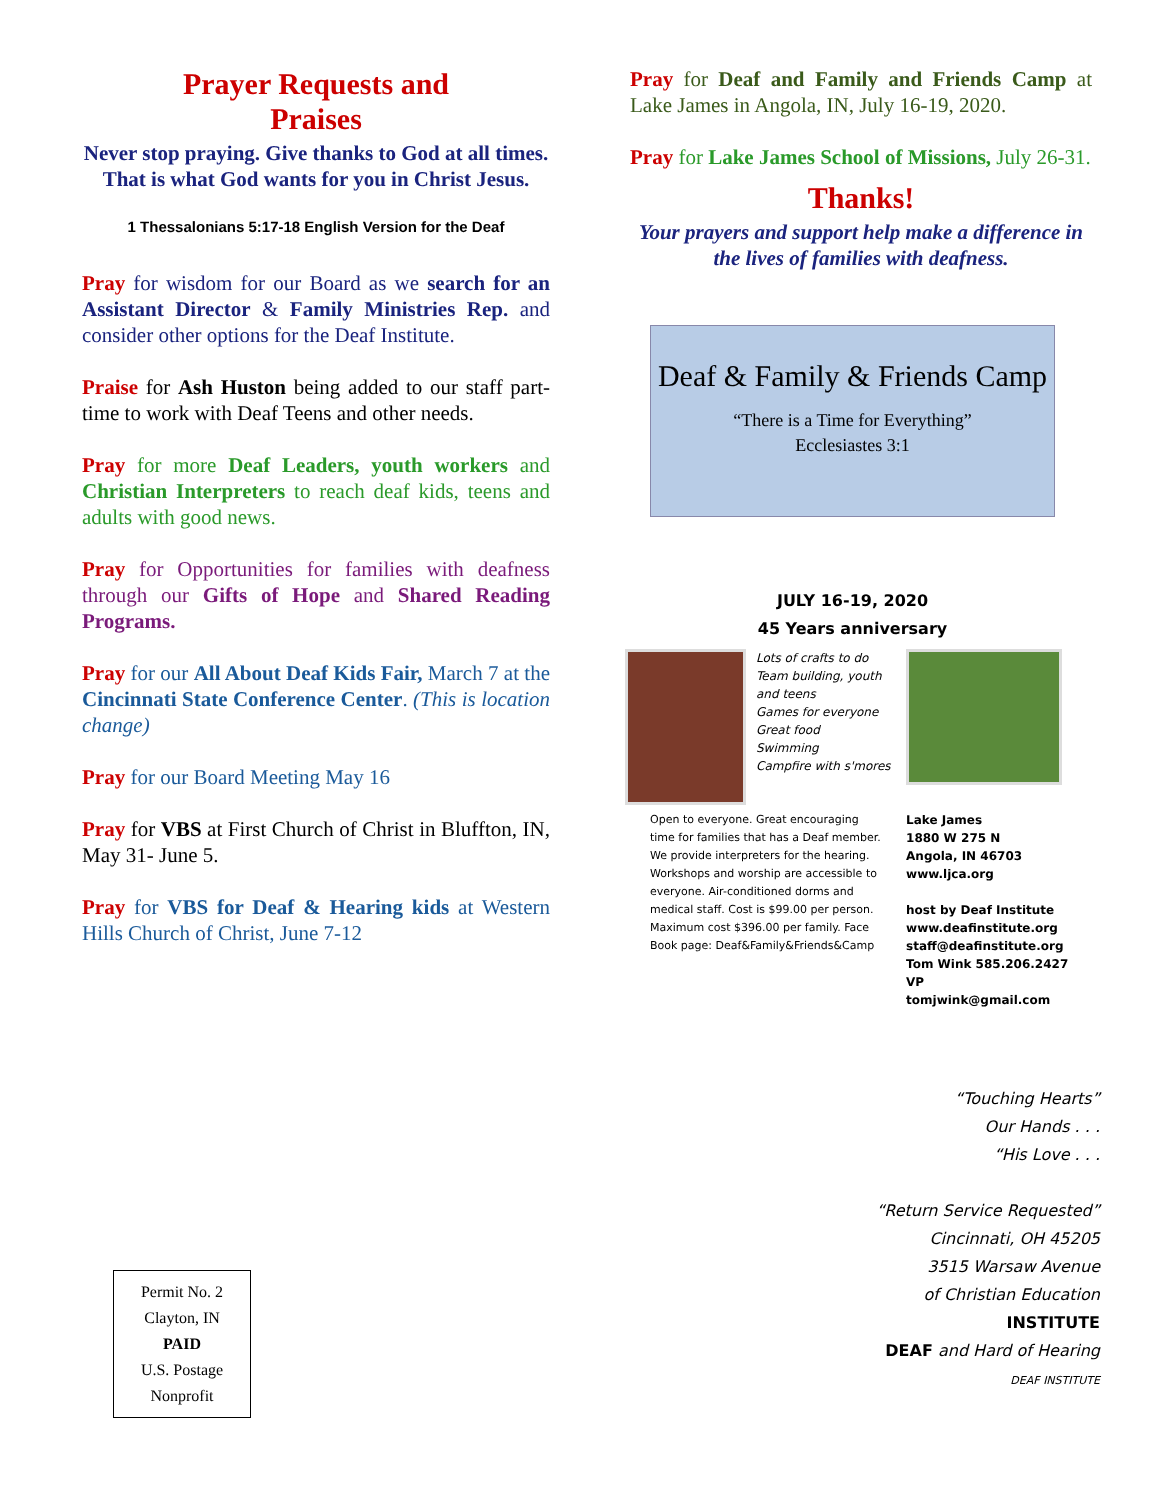Prayer Requests and
Praises
Never stop praying. Give thanks to God at all times. That is what God wants for you in Christ Jesus.
1 Thessalonians 5:17-18 English Version for the Deaf
Pray for wisdom for our Board as we search for an Assistant Director & Family Ministries Rep. and consider other options for the Deaf Institute.
Praise for Ash Huston being added to our staff part-time to work with Deaf Teens and other needs.
Pray for more Deaf Leaders, youth workers and Christian Interpreters to reach deaf kids, teens and adults with good news.
Pray for Opportunities for families with deafness through our Gifts of Hope and Shared Reading Programs.
Pray for our All About Deaf Kids Fair, March 7 at the Cincinnati State Conference Center. (This is location change)
Pray for our Board Meeting May 16
Pray for VBS at First Church of Christ in Bluffton, IN, May 31- June 5.
Pray for VBS for Deaf & Hearing kids at Western Hills Church of Christ, June 7-12
Pray for Deaf and Family and Friends Camp at Lake James in Angola, IN, July 16-19, 2020.
Pray for Lake James School of Missions, July 26-31.
Thanks!
Your prayers and support help make a difference in the lives of families with deafness.
Deaf & Family & Friends Camp
“There is a Time for Everything”
Ecclesiastes 3:1
JULY 16-19, 2020
45 Years anniversary
Lots of crafts to do
Team building, youth and teens
Games for everyone
Great food
Swimming
Campfire with s'mores
Open to everyone. Great encouraging time for families that has a Deaf member. We provide interpreters for the hearing. Workshops and worship are accessible to everyone. Air-conditioned dorms and medical staff. Cost is $99.00 per person. Maximum cost $396.00 per family. Face Book page: Deaf&Family&Friends&Camp
Lake James
1880 W 275 N
Angola, IN 46703
www.ljca.org
host by Deaf Institute
www.deafinstitute.org
staff@deafinstitute.org
Tom Wink 585.206.2427 VP
tomjwink@gmail.com
“Touching Hearts”
Our Hands . . .
“His Love . . .
“Return Service Requested”
Cincinnati, OH 45205
3515 Warsaw Avenue
of Christian Education
INSTITUTE
DEAF and Hard of Hearing
DEAF INSTITUTE
Permit No. 2
Clayton, IN
PAID
U.S. Postage
Nonprofit